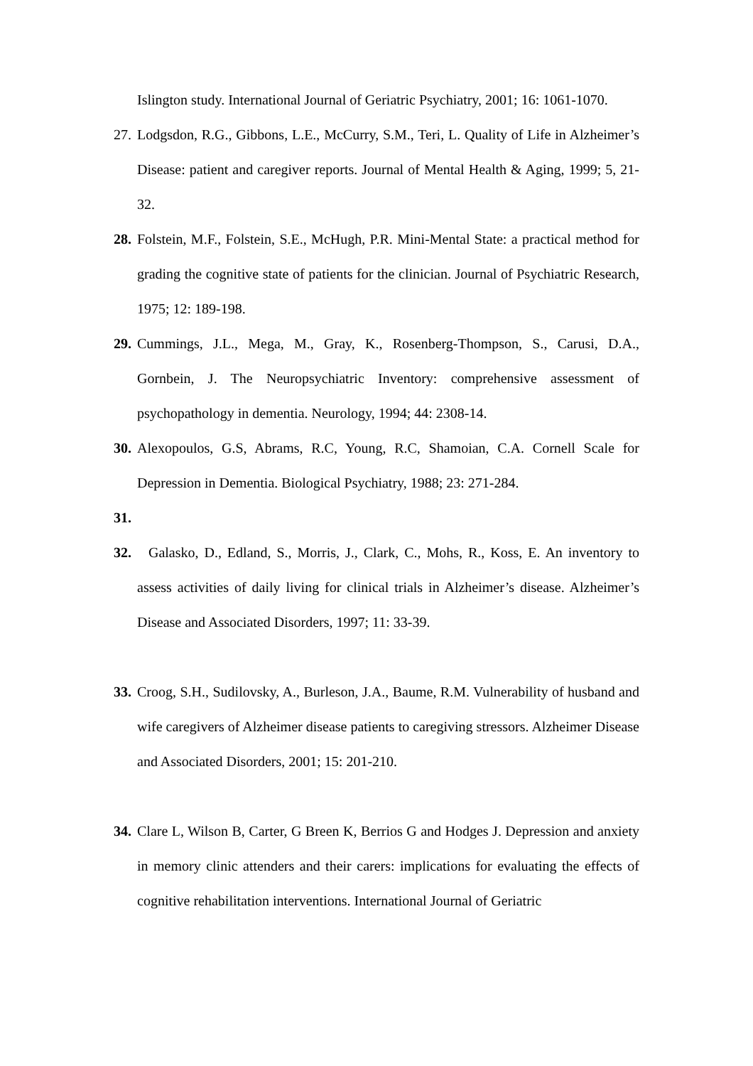Islington study. International Journal of Geriatric Psychiatry, 2001; 16: 1061-1070.
27.
Lodgsdon, R.G., Gibbons, L.E., McCurry, S.M., Teri, L. Quality of Life in Alzheimer’s Disease: patient and caregiver reports. Journal of Mental Health & Aging, 1999; 5, 21-32.
28.
Folstein, M.F., Folstein, S.E., McHugh, P.R. Mini-Mental State: a practical method for grading the cognitive state of patients for the clinician. Journal of Psychiatric Research, 1975; 12: 189-198.
29.
Cummings, J.L., Mega, M., Gray, K., Rosenberg-Thompson, S., Carusi, D.A., Gornbein, J. The Neuropsychiatric Inventory: comprehensive assessment of psychopathology in dementia. Neurology, 1994; 44: 2308-14.
30.
Alexopoulos, G.S, Abrams, R.C, Young, R.C, Shamoian, C.A. Cornell Scale for Depression in Dementia. Biological Psychiatry, 1988; 23: 271-284.
31.
32.
Galasko, D., Edland, S., Morris, J., Clark, C., Mohs, R., Koss, E. An inventory to assess activities of daily living for clinical trials in Alzheimer’s disease. Alzheimer’s Disease and Associated Disorders, 1997; 11: 33-39.
33.
Croog, S.H., Sudilovsky, A., Burleson, J.A., Baume, R.M. Vulnerability of husband and wife caregivers of Alzheimer disease patients to caregiving stressors. Alzheimer Disease and Associated Disorders, 2001; 15: 201-210.
34.
Clare L, Wilson B, Carter, G Breen K, Berrios G and Hodges J. Depression and anxiety in memory clinic attenders and their carers: implications for evaluating the effects of cognitive rehabilitation interventions. International Journal of Geriatric